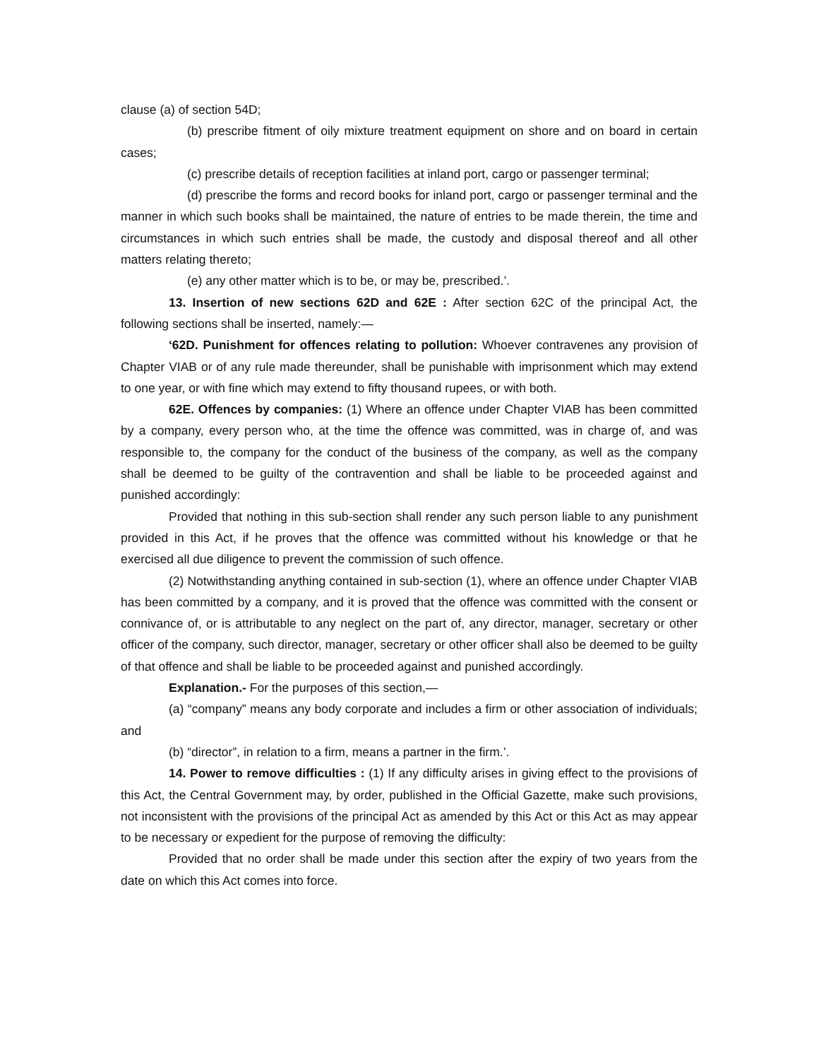clause (a) of section 54D;
(b) prescribe fitment of oily mixture treatment equipment on shore and on board in certain cases;
(c) prescribe details of reception facilities at inland port, cargo or passenger terminal;
(d) prescribe the forms and record books for inland port, cargo or passenger terminal and the manner in which such books shall be maintained, the nature of entries to be made therein, the time and circumstances in which such entries shall be made, the custody and disposal thereof and all other matters relating thereto;
(e) any other matter which is to be, or may be, prescribed.’.
13. Insertion of new sections 62D and 62E : After section 62C of the principal Act, the following sections shall be inserted, namely:—
‘62D. Punishment for offences relating to pollution: Whoever contravenes any provision of Chapter VIAB or of any rule made thereunder, shall be punishable with imprisonment which may extend to one year, or with fine which may extend to fifty thousand rupees, or with both.
62E. Offences by companies: (1) Where an offence under Chapter VIAB has been committed by a company, every person who, at the time the offence was committed, was in charge of, and was responsible to, the company for the conduct of the business of the company, as well as the company shall be deemed to be guilty of the contravention and shall be liable to be proceeded against and punished accordingly:
Provided that nothing in this sub-section shall render any such person liable to any punishment provided in this Act, if he proves that the offence was committed without his knowledge or that he exercised all due diligence to prevent the commission of such offence.
(2) Notwithstanding anything contained in sub-section (1), where an offence under Chapter VIAB has been committed by a company, and it is proved that the offence was committed with the consent or connivance of, or is attributable to any neglect on the part of, any director, manager, secretary or other officer of the company, such director, manager, secretary or other officer shall also be deemed to be guilty of that offence and shall be liable to be proceeded against and punished accordingly.
Explanation.- For the purposes of this section,—
(a) “company” means any body corporate and includes a firm or other association of individuals; and
(b) “director”, in relation to a firm, means a partner in the firm.’.
14. Power to remove difficulties : (1) If any difficulty arises in giving effect to the provisions of this Act, the Central Government may, by order, published in the Official Gazette, make such provisions, not inconsistent with the provisions of the principal Act as amended by this Act or this Act as may appear to be necessary or expedient for the purpose of removing the difficulty:
Provided that no order shall be made under this section after the expiry of two years from the date on which this Act comes into force.